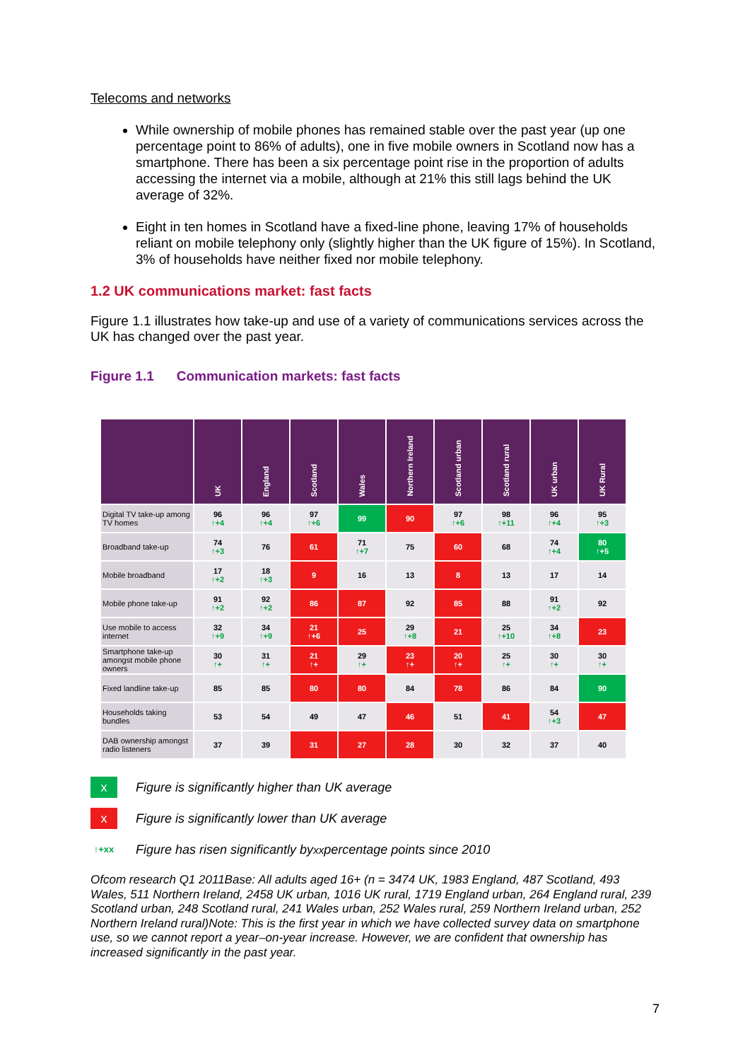Telecoms and networks
While ownership of mobile phones has remained stable over the past year (up one percentage point to 86% of adults), one in five mobile owners in Scotland now has a smartphone. There has been a six percentage point rise in the proportion of adults accessing the internet via a mobile, although at 21% this still lags behind the UK average of 32%.
Eight in ten homes in Scotland have a fixed-line phone, leaving 17% of households reliant on mobile telephony only (slightly higher than the UK figure of 15%). In Scotland, 3% of households have neither fixed nor mobile telephony.
1.2 UK communications market: fast facts
Figure 1.1 illustrates how take-up and use of a variety of communications services across the UK has changed over the past year.
Figure 1.1 Communication markets: fast facts
| | UK | England | Scotland | Wales | Northern Ireland | Scotland urban | Scotland rural | UK urban | UK Rural |
| --- | --- | --- | --- | --- | --- | --- | --- | --- | --- |
| Digital TV take-up among TV homes | 96 ↑+4 | 96 ↑+4 | 97 ↑+6 | 99 | 90 | 97 ↑+6 | 98 ↑+11 | 96 ↑+4 | 95 ↑+3 |
| Broadband take-up | 74 ↑+3 | 76 | 61 | 71 ↑+7 | 75 | 60 | 68 | 74 ↑+4 | 80 ↑+5 |
| Mobile broadband | 17 ↑+2 | 18 ↑+3 | 9 | 16 | 13 | 8 | 13 | 17 | 14 |
| Mobile phone take-up | 91 ↑+2 | 92 ↑+2 | 86 | 87 | 92 | 85 | 88 | 91 ↑+2 | 92 |
| Use mobile to access internet | 32 ↑+9 | 34 ↑+9 | 21 ↑+6 | 25 | 29 ↑+8 | 21 | 25 ↑+10 | 34 ↑+8 | 23 |
| Smartphone take-up amongst mobile phone owners | 30 ↑+ | 31 ↑+ | 21 ↑+ | 29 ↑+ | 23 ↑+ | 20 ↑+ | 25 ↑+ | 30 ↑+ | 30 ↑+ |
| Fixed landline take-up | 85 | 85 | 80 | 80 | 84 | 78 | 86 | 84 | 90 |
| Households taking bundles | 53 | 54 | 49 | 47 | 46 | 51 | 41 | 54 ↑+3 | 47 |
| DAB ownership amongst radio listeners | 37 | 39 | 31 | 27 | 28 | 30 | 32 | 37 | 40 |
x
Figure is significantly higher than UK average
x
Figure is significantly lower than UK average
↑+xx
Figure has risen significantly by <sup>xx</sup> percentage points since 2010
Ofcom research Q1 2011Base: All adults aged 16+ (n = 3474 UK, 1983 England, 487 Scotland, 493 Wales, 511 Northern Ireland, 2458 UK urban, 1016 UK rural, 1719 England urban, 264 England rural, 239 Scotland urban, 248 Scotland rural, 241 Wales urban, 252 Wales rural, 259 Northern Ireland urban, 252 Northern Ireland rural)Note: This is the first year in which we have collected survey data on smartphone use, so we cannot report a year–on-year increase. However, we are confident that ownership has increased significantly in the past year.
7